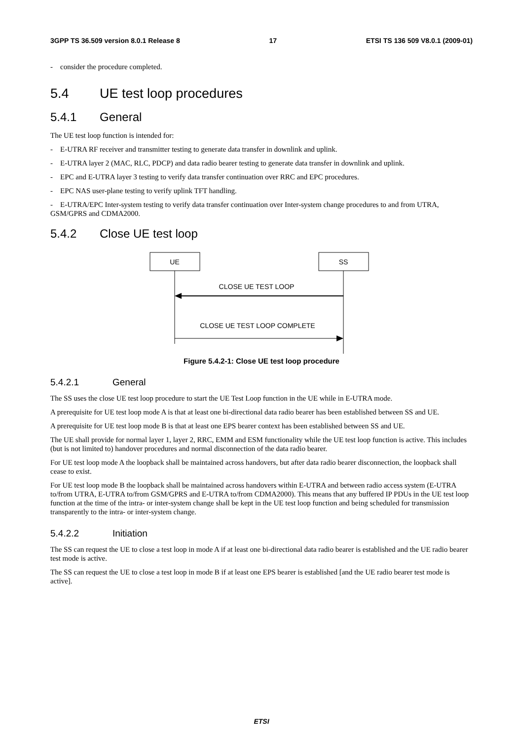3GPP TS 36.509 version 8.0.1 Release 8 17 ETSI TS 136 509 V8.0.1 (2009-01)
- consider the procedure completed.
5.4 UE test loop procedures
5.4.1 General
The UE test loop function is intended for:
- E-UTRA RF receiver and transmitter testing to generate data transfer in downlink and uplink.
- E-UTRA layer 2 (MAC, RLC, PDCP) and data radio bearer testing to generate data transfer in downlink and uplink.
- EPC and E-UTRA layer 3 testing to verify data transfer continuation over RRC and EPC procedures.
- EPC NAS user-plane testing to verify uplink TFT handling.
- E-UTRA/EPC Inter-system testing to verify data transfer continuation over Inter-system change procedures to and from UTRA, GSM/GPRS and CDMA2000.
5.4.2 Close UE test loop
UE
SS
CLOSE UE TEST LOOP
CLOSE UE TEST LOOP COMPLETE
Figure 5.4.2-1: Close UE test loop procedure
5.4.2.1 General
The SS uses the close UE test loop procedure to start the UE Test Loop function in the UE while in E-UTRA mode.
A prerequisite for UE test loop mode A is that at least one bi-directional data radio bearer has been established between SS and UE.
A prerequisite for UE test loop mode B is that at least one EPS bearer context has been established between SS and UE.
The UE shall provide for normal layer 1, layer 2, RRC, EMM and ESM functionality while the UE test loop function is active. This includes (but is not limited to) handover procedures and normal disconnection of the data radio bearer.
For UE test loop mode A the loopback shall be maintained across handovers, but after data radio bearer disconnection, the loopback shall cease to exist.
For UE test loop mode B the loopback shall be maintained across handovers within E-UTRA and between radio access system (E-UTRA to/from UTRA, E-UTRA to/from GSM/GPRS and E-UTRA to/from CDMA2000). This means that any buffered IP PDUs in the UE test loop function at the time of the intra- or inter-system change shall be kept in the UE test loop function and being scheduled for transmission transparently to the intra- or inter-system change.
5.4.2.2 Initiation
The SS can request the UE to close a test loop in mode A if at least one bi-directional data radio bearer is established and the UE radio bearer test mode is active.
The SS can request the UE to close a test loop in mode B if at least one EPS bearer is established [and the UE radio bearer test mode is active].
ETSI